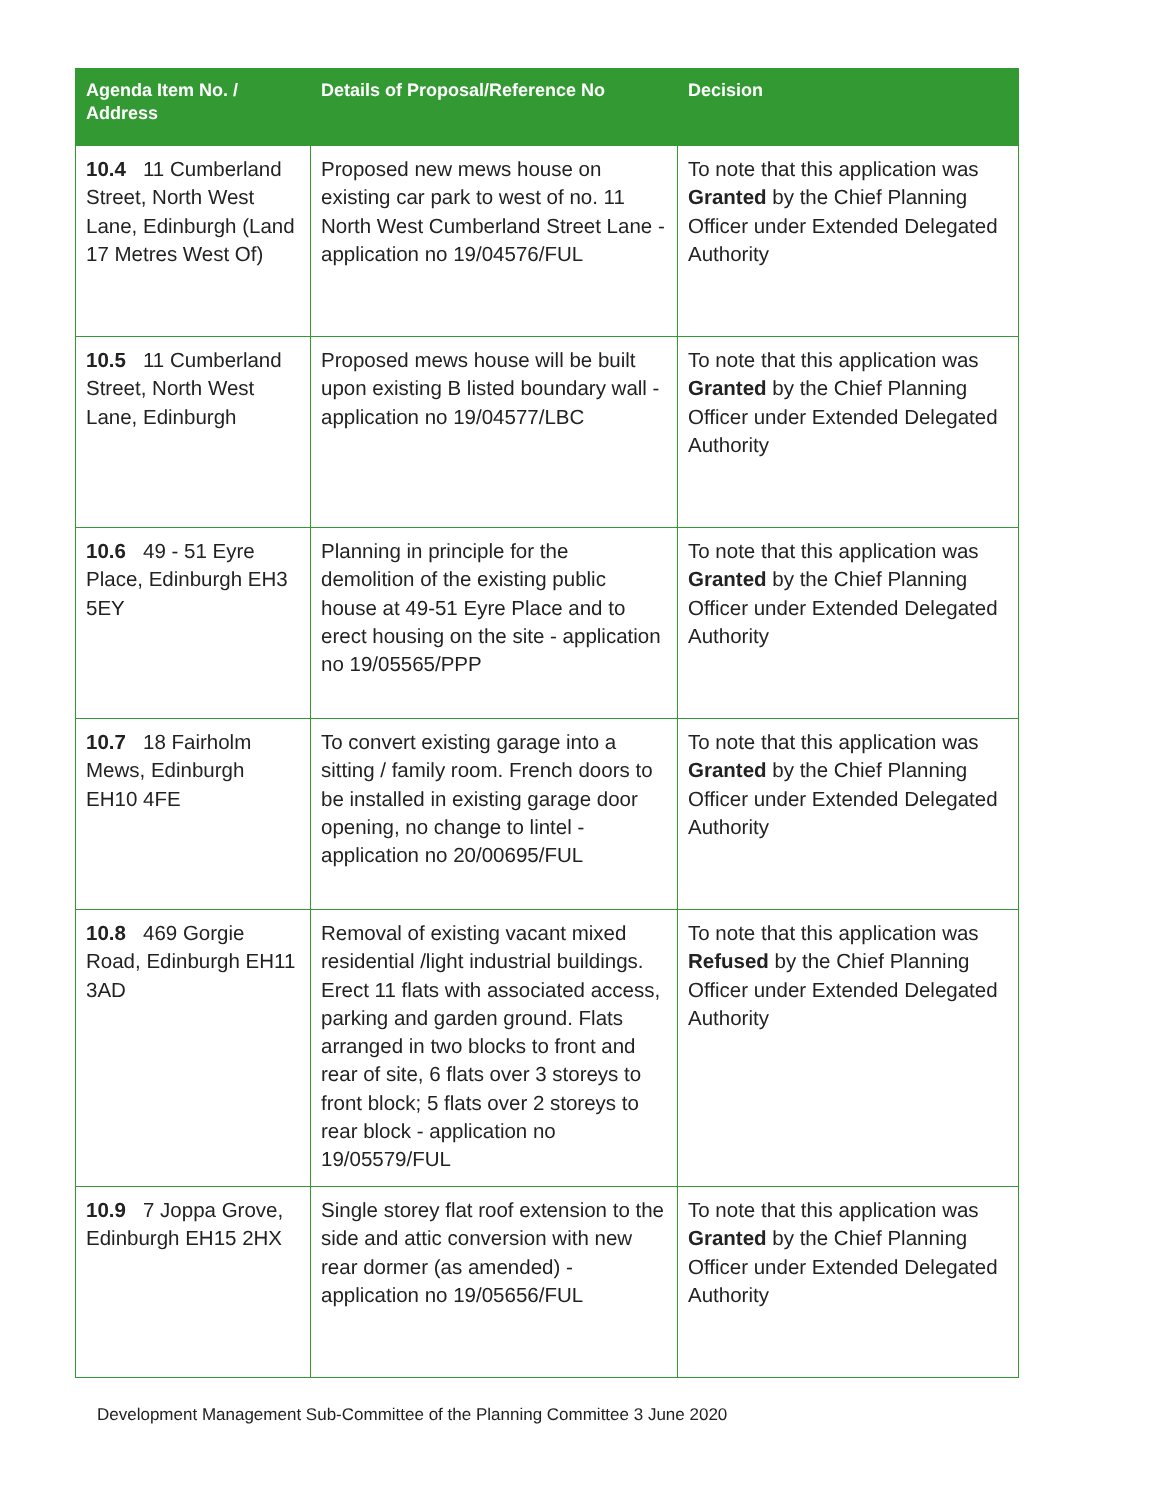| Agenda Item No. / Address | Details of Proposal/Reference No | Decision |
| --- | --- | --- |
| 10.4 11 Cumberland Street, North West Lane, Edinburgh (Land 17 Metres West Of) | Proposed new mews house on existing car park to west of no. 11 North West Cumberland Street Lane - application no 19/04576/FUL | To note that this application was Granted by the Chief Planning Officer under Extended Delegated Authority |
| 10.5 11 Cumberland Street, North West Lane, Edinburgh | Proposed mews house will be built upon existing B listed boundary wall - application no 19/04577/LBC | To note that this application was Granted by the Chief Planning Officer under Extended Delegated Authority |
| 10.6 49 - 51 Eyre Place, Edinburgh EH3 5EY | Planning in principle for the demolition of the existing public house at 49-51 Eyre Place and to erect housing on the site - application no 19/05565/PPP | To note that this application was Granted by the Chief Planning Officer under Extended Delegated Authority |
| 10.7 18 Fairholm Mews, Edinburgh EH10 4FE | To convert existing garage into a sitting / family room. French doors to be installed in existing garage door opening, no change to lintel - application no 20/00695/FUL | To note that this application was Granted by the Chief Planning Officer under Extended Delegated Authority |
| 10.8 469 Gorgie Road, Edinburgh EH11 3AD | Removal of existing vacant mixed residential /light industrial buildings. Erect 11 flats with associated access, parking and garden ground. Flats arranged in two blocks to front and rear of site, 6 flats over 3 storeys to front block; 5 flats over 2 storeys to rear block - application no 19/05579/FUL | To note that this application was Refused by the Chief Planning Officer under Extended Delegated Authority |
| 10.9 7 Joppa Grove, Edinburgh EH15 2HX | Single storey flat roof extension to the side and attic conversion with new rear dormer (as amended) - application no 19/05656/FUL | To note that this application was Granted by the Chief Planning Officer under Extended Delegated Authority |
Development Management Sub-Committee of the Planning Committee 3 June 2020